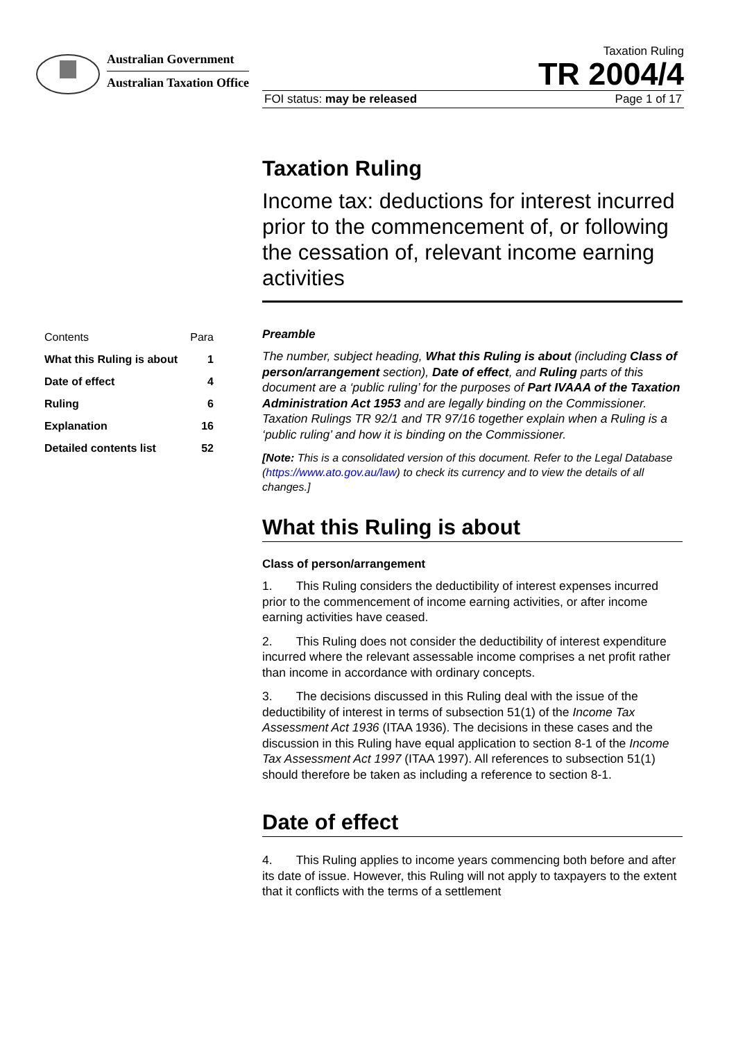Australian Government
Australian Taxation Office
Taxation Ruling
TR 2004/4
FOI status: may be released Page 1 of 17
| Contents | Para |
| What this Ruling is about | 1 |
| Date of effect | 4 |
| Ruling | 6 |
| Explanation | 16 |
| Detailed contents list | 52 |
Taxation Ruling
Income tax: deductions for interest incurred prior to the commencement of, or following the cessation of, relevant income earning activities
Preamble
The number, subject heading, What this Ruling is about (including Class of person/arrangement section), Date of effect, and Ruling parts of this document are a ‘public ruling’ for the purposes of Part IVAAA of the Taxation Administration Act 1953 and are legally binding on the Commissioner. Taxation Rulings TR 92/1 and TR 97/16 together explain when a Ruling is a ‘public ruling’ and how it is binding on the Commissioner.
[Note: This is a consolidated version of this document. Refer to the Legal Database (https://www.ato.gov.au/law) to check its currency and to view the details of all changes.]
What this Ruling is about
Class of person/arrangement
1. This Ruling considers the deductibility of interest expenses incurred prior to the commencement of income earning activities, or after income earning activities have ceased.
2. This Ruling does not consider the deductibility of interest expenditure incurred where the relevant assessable income comprises a net profit rather than income in accordance with ordinary concepts.
3. The decisions discussed in this Ruling deal with the issue of the deductibility of interest in terms of subsection 51(1) of the Income Tax Assessment Act 1936 (ITAA 1936). The decisions in these cases and the discussion in this Ruling have equal application to section 8-1 of the Income Tax Assessment Act 1997 (ITAA 1997). All references to subsection 51(1) should therefore be taken as including a reference to section 8-1.
Date of effect
4. This Ruling applies to income years commencing both before and after its date of issue. However, this Ruling will not apply to taxpayers to the extent that it conflicts with the terms of a settlement